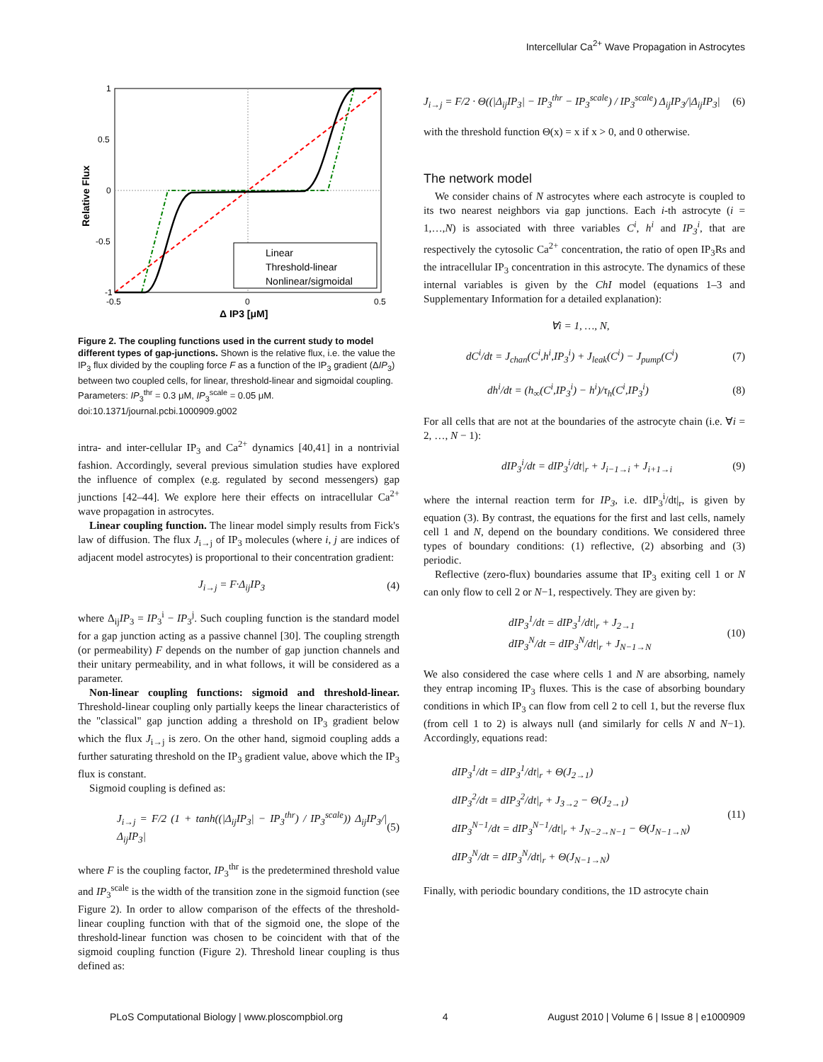Intercellular Ca<sup>2+</sup> Wave Propagation in Astrocytes
Linear
Threshold-linear
Nonlinear/sigmoidal
1
0.5
0
-0.5
-1
-0.5
0
0.5
Δ IP3 [μM]
Relative Flux
Figure 2. The coupling functions used in the current study to model different types of gap-junctions. Shown is the relative flux, i.e. the value the IP<sub>3</sub> flux divided by the coupling force F as a function of the IP<sub>3</sub> gradient (ΔIP<sub>3</sub>) between two coupled cells, for linear, threshold-linear and sigmoidal coupling. Parameters: IP<sub>3</sub><sup>thr</sup> = 0.3 μM, IP<sub>3</sub><sup>scale</sup> = 0.05 μM.
doi:10.1371/journal.pcbi.1000909.g002
intra- and inter-cellular IP<sub>3</sub> and Ca<sup>2+</sup> dynamics [40,41] in a nontrivial fashion. Accordingly, several previous simulation studies have explored the influence of complex (e.g. regulated by second messengers) gap junctions [42–44]. We explore here their effects on intracellular Ca<sup>2+</sup> wave propagation in astrocytes.
Linear coupling function. The linear model simply results from Fick's law of diffusion. The flux J<sub>i→j</sub> of IP<sub>3</sub> molecules (where i, j are indices of adjacent model astrocytes) is proportional to their concentration gradient:
J<sub>i→j</sub> = F·Δ<sub>ij</sub>IP<sub>3</sub> (4)
where Δ<sub>ij</sub>IP<sub>3</sub> = IP<sub>3</sub><sup>i</sup> − IP<sub>3</sub><sup>j</sup>. Such coupling function is the standard model for a gap junction acting as a passive channel [30]. The coupling strength (or permeability) F depends on the number of gap junction channels and their unitary permeability, and in what follows, it will be considered as a parameter.
Non-linear coupling functions: sigmoid and threshold-linear. Threshold-linear coupling only partially keeps the linear characteristics of the "classical" gap junction adding a threshold on IP<sub>3</sub> gradient below which the flux J<sub>i→j</sub> is zero. On the other hand, sigmoid coupling adds a further saturating threshold on the IP<sub>3</sub> gradient value, above which the IP<sub>3</sub> flux is constant.
Sigmoid coupling is defined as:
J<sub>i→j</sub> = F/2 (1 + tanh((|Δ<sub>ij</sub>IP<sub>3</sub>| − IP<sub>3</sub><sup>thr</sup>) / IP<sub>3</sub><sup>scale</sup>)) Δ<sub>ij</sub>IP<sub>3</sub>/|Δ<sub>ij</sub>IP<sub>3</sub>| (5)
where F is the coupling factor, IP<sub>3</sub><sup>thr</sup> is the predetermined threshold value and IP<sub>3</sub><sup>scale</sup> is the width of the transition zone in the sigmoid function (see Figure 2). In order to allow comparison of the effects of the threshold-linear coupling function with that of the sigmoid one, the slope of the threshold-linear function was chosen to be coincident with that of the sigmoid coupling function (Figure 2). Threshold linear coupling is thus defined as:
J<sub>i→j</sub> = F/2 · Θ((|Δ<sub>ij</sub>IP<sub>3</sub>| − IP<sub>3</sub><sup>thr</sup> − IP<sub>3</sub><sup>scale</sup>) / IP<sub>3</sub><sup>scale</sup>) Δ<sub>ij</sub>IP<sub>3</sub>/|Δ<sub>ij</sub>IP<sub>3</sub>| (6)
with the threshold function Θ(x) = x if x > 0, and 0 otherwise.
The network model
We consider chains of N astrocytes where each astrocyte is coupled to its two nearest neighbors via gap junctions. Each i-th astrocyte (i = 1,…,N) is associated with three variables C<sup>i</sup>, h<sup>i</sup> and IP<sub>3</sub><sup>i</sup>, that are respectively the cytosolic Ca<sup>2+</sup> concentration, the ratio of open IP<sub>3</sub>Rs and the intracellular IP<sub>3</sub> concentration in this astrocyte. The dynamics of these internal variables is given by the ChI model (equations 1–3 and Supplementary Information for a detailed explanation):
∀i = 1, …, N,
dC<sup>i</sup>/dt = J<sub>chan</sub>(C<sup>i</sup>,h<sup>i</sup>,IP<sub>3</sub><sup>i</sup>) + J<sub>leak</sub>(C<sup>i</sup>) − J<sub>pump</sub>(C<sup>i</sup>) (7)
dh<sup>i</sup>/dt = (h<sub>∞</sub>(C<sup>i</sup>,IP<sub>3</sub><sup>i</sup>) − h<sup>i</sup>)/τ<sub>h</sub>(C<sup>i</sup>,IP<sub>3</sub><sup>i</sup>) (8)
For all cells that are not at the boundaries of the astrocyte chain (i.e. ∀i = 2, …, N − 1):
dIP<sub>3</sub><sup>i</sup>/dt = dIP<sub>3</sub><sup>i</sup>/dt|<sub>r</sub> + J<sub>i−1→i</sub> + J<sub>i+1→i</sub> (9)
where the internal reaction term for IP<sub>3</sub>, i.e. dIP<sub>3</sub><sup>i</sup>/dt|<sub>r</sub>, is given by equation (3). By contrast, the equations for the first and last cells, namely cell 1 and N, depend on the boundary conditions. We considered three types of boundary conditions: (1) reflective, (2) absorbing and (3) periodic.
Reflective (zero-flux) boundaries assume that IP<sub>3</sub> exiting cell 1 or N can only flow to cell 2 or N−1, respectively. They are given by:
dIP<sub>3</sub><sup>1</sup>/dt = dIP<sub>3</sub><sup>1</sup>/dt|<sub>r</sub> + J<sub>2→1</sub>
dIP<sub>3</sub><sup>N</sup>/dt = dIP<sub>3</sub><sup>N</sup>/dt|<sub>r</sub> + J<sub>N−1→N</sub> (10)
We also considered the case where cells 1 and N are absorbing, namely they entrap incoming IP<sub>3</sub> fluxes. This is the case of absorbing boundary conditions in which IP<sub>3</sub> can flow from cell 2 to cell 1, but the reverse flux (from cell 1 to 2) is always null (and similarly for cells N and N−1). Accordingly, equations read:
dIP<sub>3</sub><sup>1</sup>/dt = dIP<sub>3</sub><sup>1</sup>/dt|<sub>r</sub> + Θ(J<sub>2→1</sub>)
dIP<sub>3</sub><sup>2</sup>/dt = dIP<sub>3</sub><sup>2</sup>/dt|<sub>r</sub> + J<sub>3→2</sub> − Θ(J<sub>2→1</sub>)
dIP<sub>3</sub><sup>N−1</sup>/dt = dIP<sub>3</sub><sup>N−1</sup>/dt|<sub>r</sub> + J<sub>N−2→N−1</sub> − Θ(J<sub>N−1→N</sub>)
dIP<sub>3</sub><sup>N</sup>/dt = dIP<sub>3</sub><sup>N</sup>/dt|<sub>r</sub> + Θ(J<sub>N−1→N</sub>) (11)
Finally, with periodic boundary conditions, the 1D astrocyte chain
PLoS Computational Biology | www.ploscompbiol.org 4 August 2010 | Volume 6 | Issue 8 | e1000909